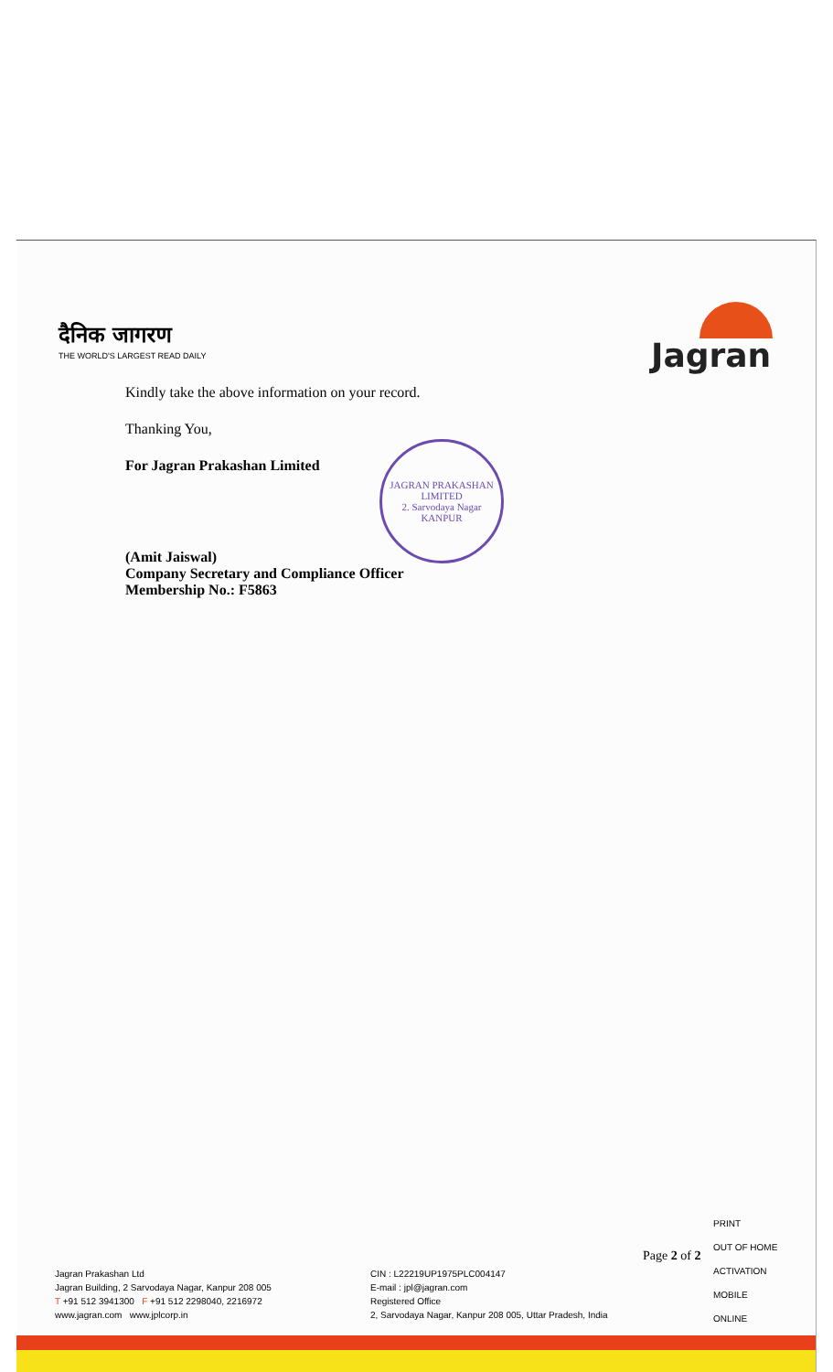दैनिक जागरण
THE WORLD'S LARGEST READ DAILY
Jagran
Kindly take the above information on your record.
Thanking You,
For Jagran Prakashan Limited
(Amit Jaiswal)
Company Secretary and Compliance Officer
Membership No.: F5863
JAGRAN PRAKASHAN LIMITED
2. Sarvodaya Nagar
KANPUR
Jagran Prakashan Ltd
Jagran Building, 2 Sarvodaya Nagar, Kanpur 208 005
T +91 512 3941300 F +91 512 2298040, 2216972
www.jagran.com www.jplcorp.in
CIN : L22219UP1975PLC004147
E-mail : jpl@jagran.com
Registered Office
2, Sarvodaya Nagar, Kanpur 208 005, Uttar Pradesh, India
Page 2 of 2
PRINT
OUT OF HOME
ACTIVATION
MOBILE
ONLINE